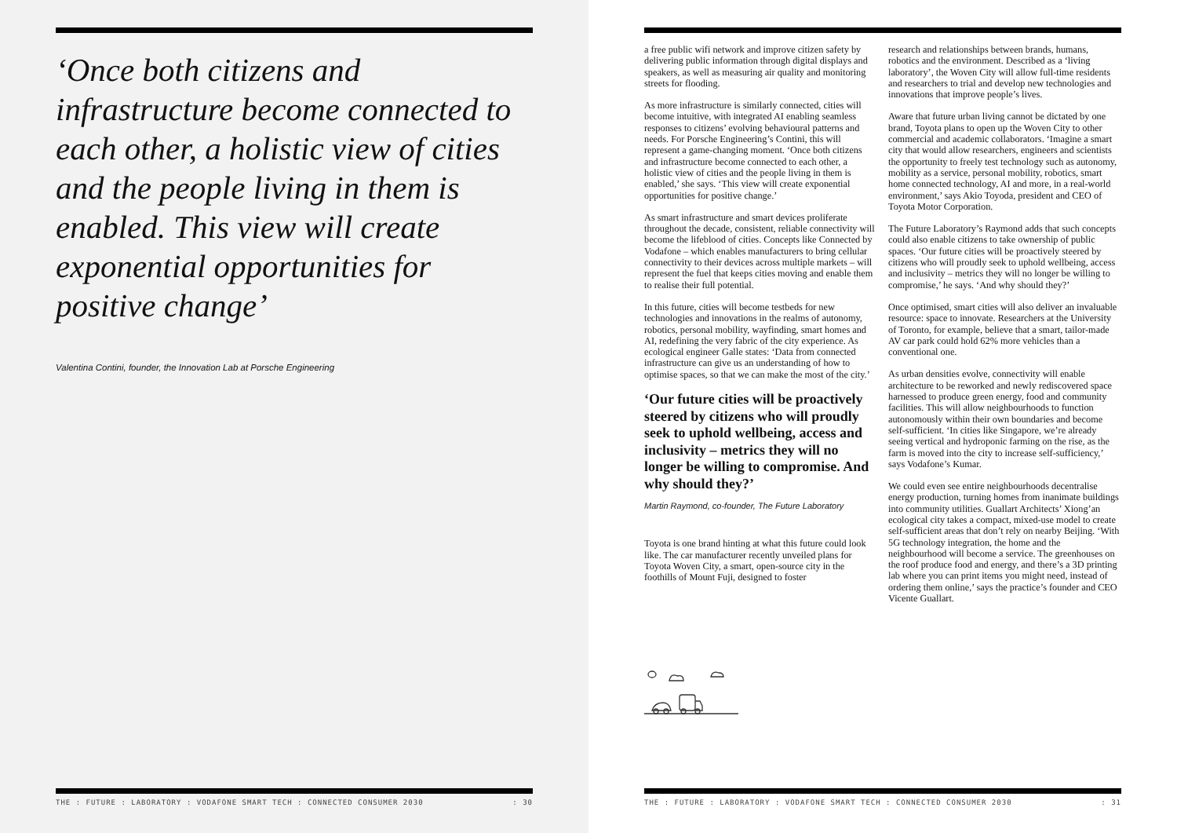‘Once both citizens and infrastructure become connected to each other, a holistic view of cities and the people living in them is enabled. This view will create exponential opportunities for positive change’
Valentina Contini, founder, the Innovation Lab at Porsche Engineering
THE : FUTURE : LABORATORY : VODAFONE SMART TECH : CONNECTED CONSUMER 2030: 30
a free public wifi network and improve citizen safety by delivering public information through digital displays and speakers, as well as measuring air quality and monitoring streets for flooding.
As more infrastructure is similarly connected, cities will become intuitive, with integrated AI enabling seamless responses to citizens’ evolving behavioural patterns and needs. For Porsche Engineering’s Contini, this will represent a game-changing moment. ‘Once both citizens and infrastructure become connected to each other, a holistic view of cities and the people living in them is enabled,’ she says. ‘This view will create exponential opportunities for positive change.’
As smart infrastructure and smart devices proliferate throughout the decade, consistent, reliable connectivity will become the lifeblood of cities. Concepts like Connected by Vodafone – which enables manufacturers to bring cellular connectivity to their devices across multiple markets – will represent the fuel that keeps cities moving and enable them to realise their full potential.
In this future, cities will become testbeds for new technologies and innovations in the realms of autonomy, robotics, personal mobility, wayfinding, smart homes and AI, redefining the very fabric of the city experience. As ecological engineer Galle states: ‘Data from connected infrastructure can give us an understanding of how to optimise spaces, so that we can make the most of the city.’
‘Our future cities will be proactively steered by citizens who will proudly seek to uphold wellbeing, access and inclusivity – metrics they will no longer be willing to compromise. And why should they?’
Martin Raymond, co-founder, The Future Laboratory
Toyota is one brand hinting at what this future could look like. The car manufacturer recently unveiled plans for Toyota Woven City, a smart, open-source city in the foothills of Mount Fuji, designed to foster
research and relationships between brands, humans, robotics and the environment. Described as a ‘living laboratory’, the Woven City will allow full-time residents and researchers to trial and develop new technologies and innovations that improve people’s lives.
Aware that future urban living cannot be dictated by one brand, Toyota plans to open up the Woven City to other commercial and academic collaborators. ‘Imagine a smart city that would allow researchers, engineers and scientists the opportunity to freely test technology such as autonomy, mobility as a service, personal mobility, robotics, smart home connected technology, AI and more, in a real-world environment,’ says Akio Toyoda, president and CEO of Toyota Motor Corporation.
The Future Laboratory’s Raymond adds that such concepts could also enable citizens to take ownership of public spaces. ‘Our future cities will be proactively steered by citizens who will proudly seek to uphold wellbeing, access and inclusivity – metrics they will no longer be willing to compromise,’ he says. ‘And why should they?’
Once optimised, smart cities will also deliver an invaluable resource: space to innovate. Researchers at the University of Toronto, for example, believe that a smart, tailor-made AV car park could hold 62% more vehicles than a conventional one.
As urban densities evolve, connectivity will enable architecture to be reworked and newly rediscovered space harnessed to produce green energy, food and community facilities. This will allow neighbourhoods to function autonomously within their own boundaries and become self-sufficient. ‘In cities like Singapore, we’re already seeing vertical and hydroponic farming on the rise, as the farm is moved into the city to increase self-sufficiency,’ says Vodafone’s Kumar.
We could even see entire neighbourhoods decentralise energy production, turning homes from inanimate buildings into community utilities. Guallart Architects’ Xiong’an ecological city takes a compact, mixed-use model to create self-sufficient areas that don’t rely on nearby Beijing. ‘With 5G technology integration, the home and the neighbourhood will become a service. The greenhouses on the roof produce food and energy, and there’s a 3D printing lab where you can print items you might need, instead of ordering them online,’ says the practice’s founder and CEO Vicente Guallart.
THE : FUTURE : LABORATORY : VODAFONE SMART TECH : CONNECTED CONSUMER 2030: 31